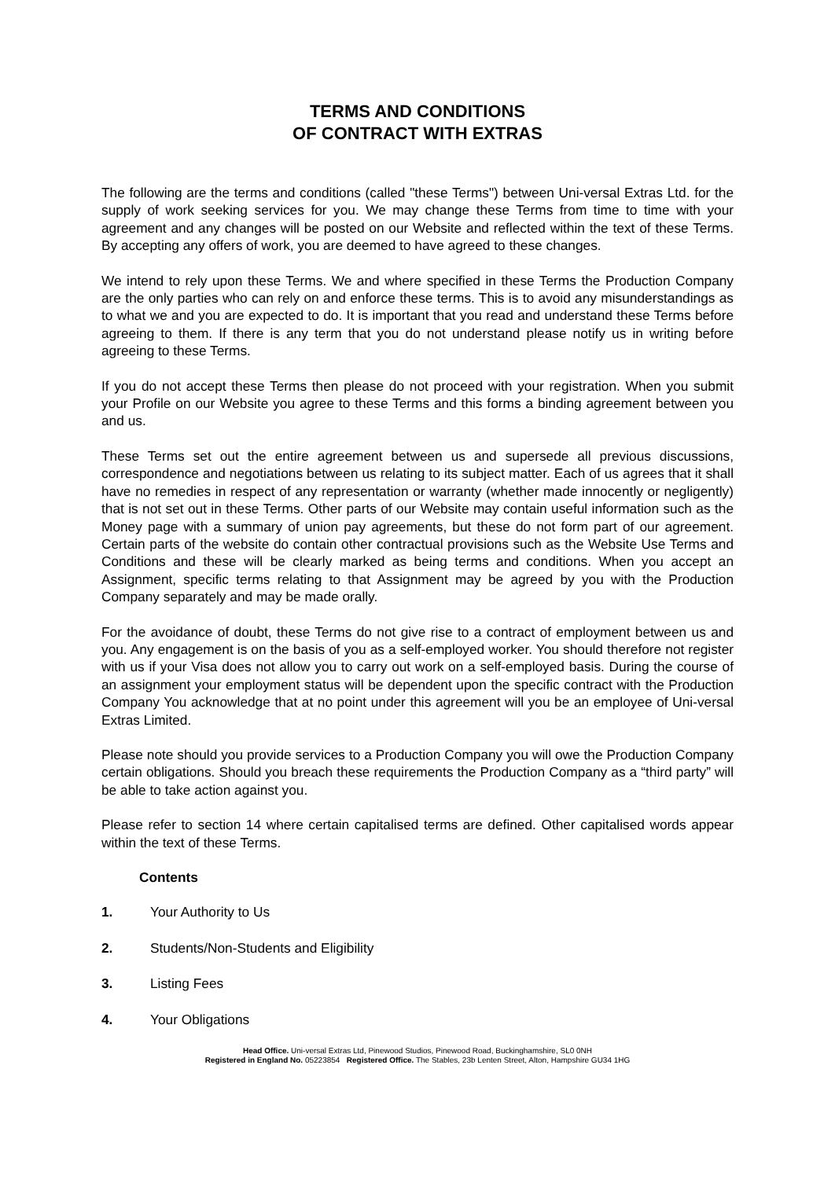TERMS AND CONDITIONS
OF CONTRACT WITH EXTRAS
The following are the terms and conditions (called "these Terms") between Uni-versal Extras Ltd. for the supply of work seeking services for you. We may change these Terms from time to time with your agreement and any changes will be posted on our Website and reflected within the text of these Terms. By accepting any offers of work, you are deemed to have agreed to these changes.
We intend to rely upon these Terms. We and where specified in these Terms the Production Company are the only parties who can rely on and enforce these terms. This is to avoid any misunderstandings as to what we and you are expected to do. It is important that you read and understand these Terms before agreeing to them. If there is any term that you do not understand please notify us in writing before agreeing to these Terms.
If you do not accept these Terms then please do not proceed with your registration. When you submit your Profile on our Website you agree to these Terms and this forms a binding agreement between you and us.
These Terms set out the entire agreement between us and supersede all previous discussions, correspondence and negotiations between us relating to its subject matter. Each of us agrees that it shall have no remedies in respect of any representation or warranty (whether made innocently or negligently) that is not set out in these Terms. Other parts of our Website may contain useful information such as the Money page with a summary of union pay agreements, but these do not form part of our agreement. Certain parts of the website do contain other contractual provisions such as the Website Use Terms and Conditions and these will be clearly marked as being terms and conditions. When you accept an Assignment, specific terms relating to that Assignment may be agreed by you with the Production Company separately and may be made orally.
For the avoidance of doubt, these Terms do not give rise to a contract of employment between us and you. Any engagement is on the basis of you as a self-employed worker. You should therefore not register with us if your Visa does not allow you to carry out work on a self-employed basis. During the course of an assignment your employment status will be dependent upon the specific contract with the Production Company You acknowledge that at no point under this agreement will you be an employee of Uni-versal Extras Limited.
Please note should you provide services to a Production Company you will owe the Production Company certain obligations. Should you breach these requirements the Production Company as a “third party” will be able to take action against you.
Please refer to section 14 where certain capitalised terms are defined. Other capitalised words appear within the text of these Terms.
Contents
1. Your Authority to Us
2. Students/Non-Students and Eligibility
3. Listing Fees
4. Your Obligations
Head Office. Uni-versal Extras Ltd, Pinewood Studios, Pinewood Road, Buckinghamshire, SL0 0NH
Registered in England No. 05223854 Registered Office. The Stables, 23b Lenten Street, Alton, Hampshire GU34 1HG